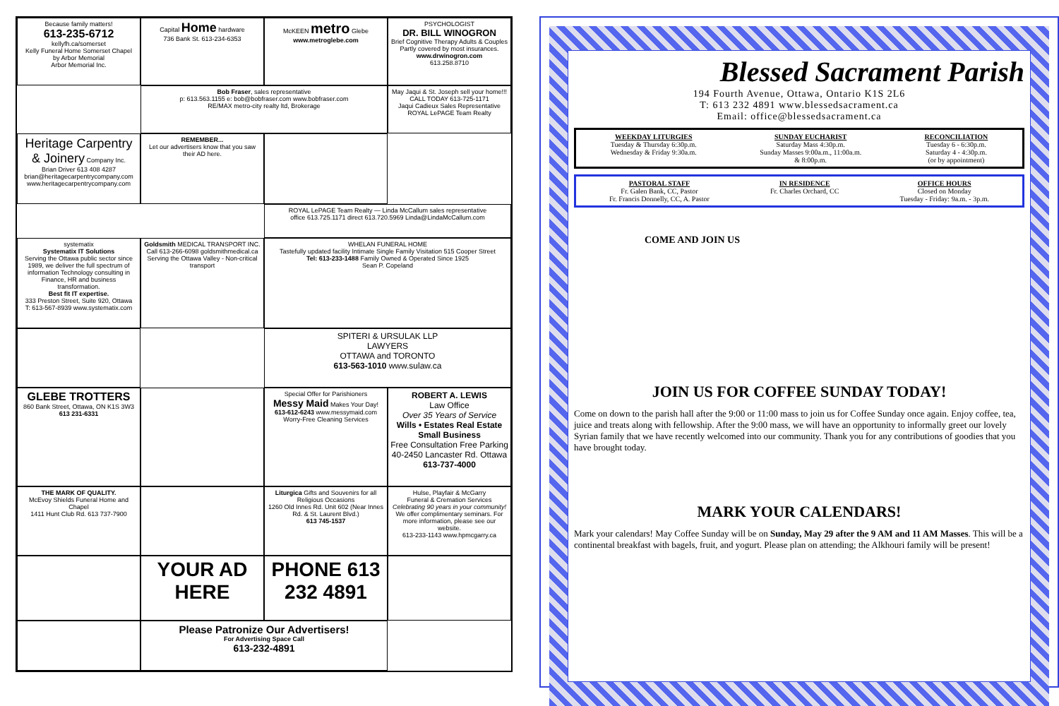Because family matters!
613-235-6712
kellyfh.ca/somerset
Kelly Funeral Home Somerset Chapel
by Arbor Memorial
Arbor Memorial Inc.
Capital Home hardware
736 Bank St. 613-234-6353
McKEEN metro Glebe
www.metroglebe.com
PSYCHOLOGIST
DR. BILL WINOGRON
Brief Cognitive Therapy Adults & Couples
Partly covered by most insurances.
www.drwinogron.com
613.258.8710
Bob Fraser, sales representative
p: 613.563.1155 e: bob@bobfraser.com www.bobfraser.com
RE/MAX metro-city realty ltd, Brokerage
May Jaqui & St. Joseph sell your home!!!
CALL TODAY 613-725-1171
Jaqui Cadieux Sales Representative
ROYAL LePAGE Team Realty
Heritage Carpentry & Joinery Company Inc.
Brian Driver 613 408 4287
brian@heritagecarpentrycompany.com www.heritagecarpentrycompany.com
REMEMBER...
Let our advertisers know that you saw their AD here.
ROYAL LePAGE Team Realty — Linda McCallum sales representative
office 613.725.1171 direct 613.720.5969 Linda@LindaMcCallum.com
systematix
Systematix IT Solutions
Serving the Ottawa public sector since 1989, we deliver the full spectrum of information Technology consulting in Finance, HR and business transformation.
Best fit IT expertise.
333 Preston Street, Suite 920, Ottawa
T: 613-567-8939 www.systematix.com
Goldsmith MEDICAL TRANSPORT INC.
Call 613-266-6098 goldsmithmedical.ca
Serving the Ottawa Valley - Non-critical transport
WHELAN FUNERAL HOME
Tastefully updated facility Intimate Single Family Visitation 515 Cooper Street
Tel: 613-233-1488 Family Owned & Operated Since 1925
Sean P. Copeland
SPITERI & URSULAK LLP
LAWYERS
OTTAWA and TORONTO
613-563-1010 www.sulaw.ca
GLEBE TROTTERS
860 Bank Street, Ottawa, ON K1S 3W3
613 231-6331
Special Offer for Parishioners
Messy Maid Makes Your Day!
613-612-6243 www.messymaid.com
Worry-Free Cleaning Services
ROBERT A. LEWIS
Law Office
Over 35 Years of Service
Wills • Estates Real Estate Small Business
Free Consultation Free Parking
40-2450 Lancaster Rd. Ottawa
613-737-4000
THE MARK OF QUALITY.
McEvoy Shields Funeral Home and Chapel
1411 Hunt Club Rd. 613 737-7900
Liturgica Gifts and Souvenirs for all Religious Occasions
1260 Old Innes Rd. Unit 602 (Near Innes Rd. & St. Laurent Blvd.)
613 745-1537
Hulse, Playfair & McGarry
Funeral & Cremation Services
Celebrating 90 years in your community!
We offer complimentary seminars. For more information, please see our website.
613-233-1143 www.hpmcgarry.ca
YOUR AD HERE
PHONE 613 232 4891
Please Patronize Our Advertisers!
For Advertising Space Call
613-232-4891
Blessed Sacrament Parish
194 Fourth Avenue, Ottawa, Ontario K1S 2L6
T: 613 232 4891 www.blessedsacrament.ca
Email: office@blessedsacrament.ca
WEEKDAY LITURGIES
Tuesday & Thursday 6:30p.m.
Wednesday & Friday 9:30a.m.
SUNDAY EUCHARIST
Saturday Mass 4:30p.m.
Sunday Masses 9:00a.m., 11:00a.m.
& 8:00p.m.
RECONCILIATION
Tuesday 6 - 6:30p.m.
Saturday 4 - 4:30p.m.
(or by appointment)
PASTORAL STAFF
Fr. Galen Bank, CC, Pastor
Fr. Francis Donnelly, CC, A. Pastor
IN RESIDENCE
Fr. Charles Orchard, CC
OFFICE HOURS
Closed on Monday
Tuesday - Friday: 9a.m. - 3p.m.
COME AND JOIN US
JOIN US FOR COFFEE SUNDAY TODAY!
Come on down to the parish hall after the 9:00 or 11:00 mass to join us for Coffee Sunday once again. Enjoy coffee, tea, juice and treats along with fellowship. After the 9:00 mass, we will have an opportunity to informally greet our lovely Syrian family that we have recently welcomed into our community. Thank you for any contributions of goodies that you have brought today.
MARK YOUR CALENDARS!
Mark your calendars! May Coffee Sunday will be on Sunday, May 29 after the 9 AM and 11 AM Masses. This will be a continental breakfast with bagels, fruit, and yogurt. Please plan on attending; the Alkhouri family will be present!